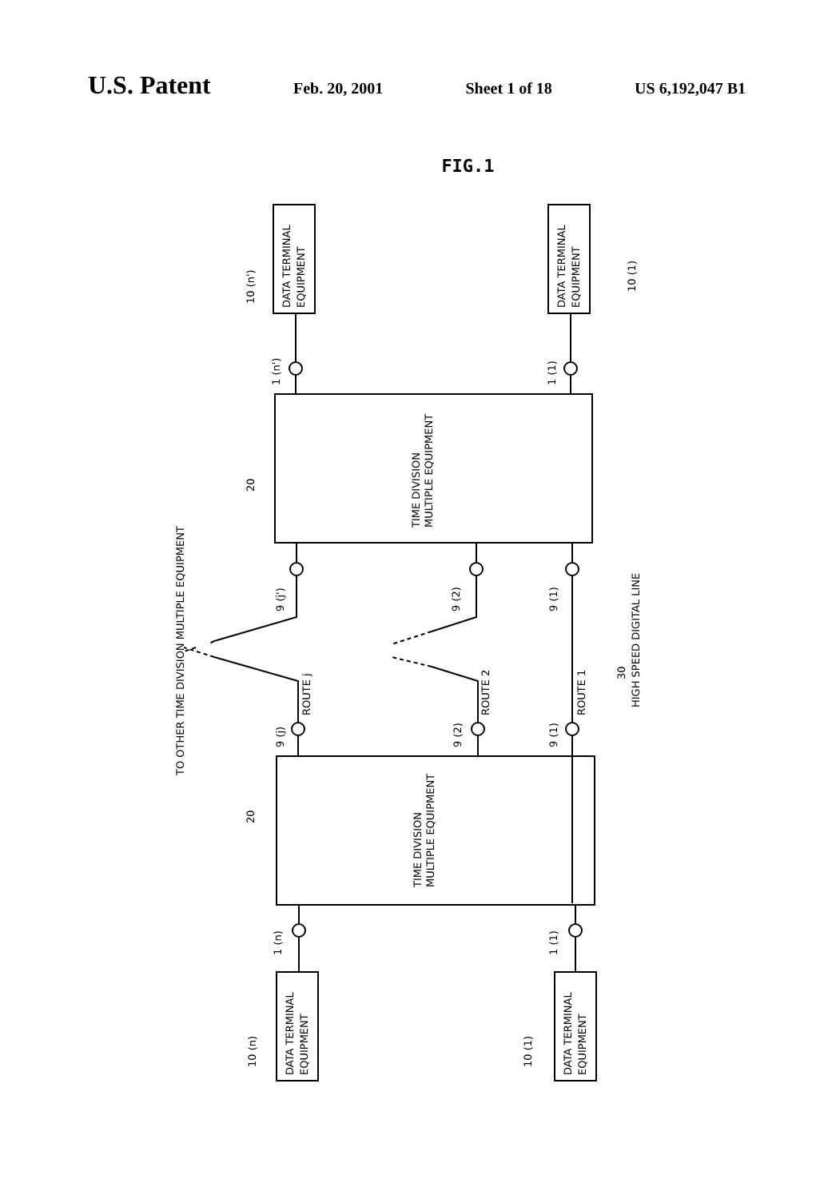U.S. Patent Feb. 20, 2001 Sheet 1 of 18 US 6,192,047 B1
FIG.1
DATA TERMINAL
EQUIPMENT
DATA TERMINAL
EQUIPMENT
TIME DIVISION
MULTIPLE EQUIPMENT
TIME DIVISION
MULTIPLE EQUIPMENT
DATA TERMINAL
EQUIPMENT
DATA TERMINAL
EQUIPMENT
10 (n')
10 (1)
1 (n')
1 (1)
20
20
TO OTHER TIME DIVISION MULTIPLE EQUIPMENT
9 (j')
9 (2)
9 (1)
HIGH SPEED DIGITAL LINE
30
9 (j)
9 (2)
9 (1)
ROUTE j
ROUTE 2
ROUTE 1
1 (n)
1 (1)
10 (n)
10 (1)